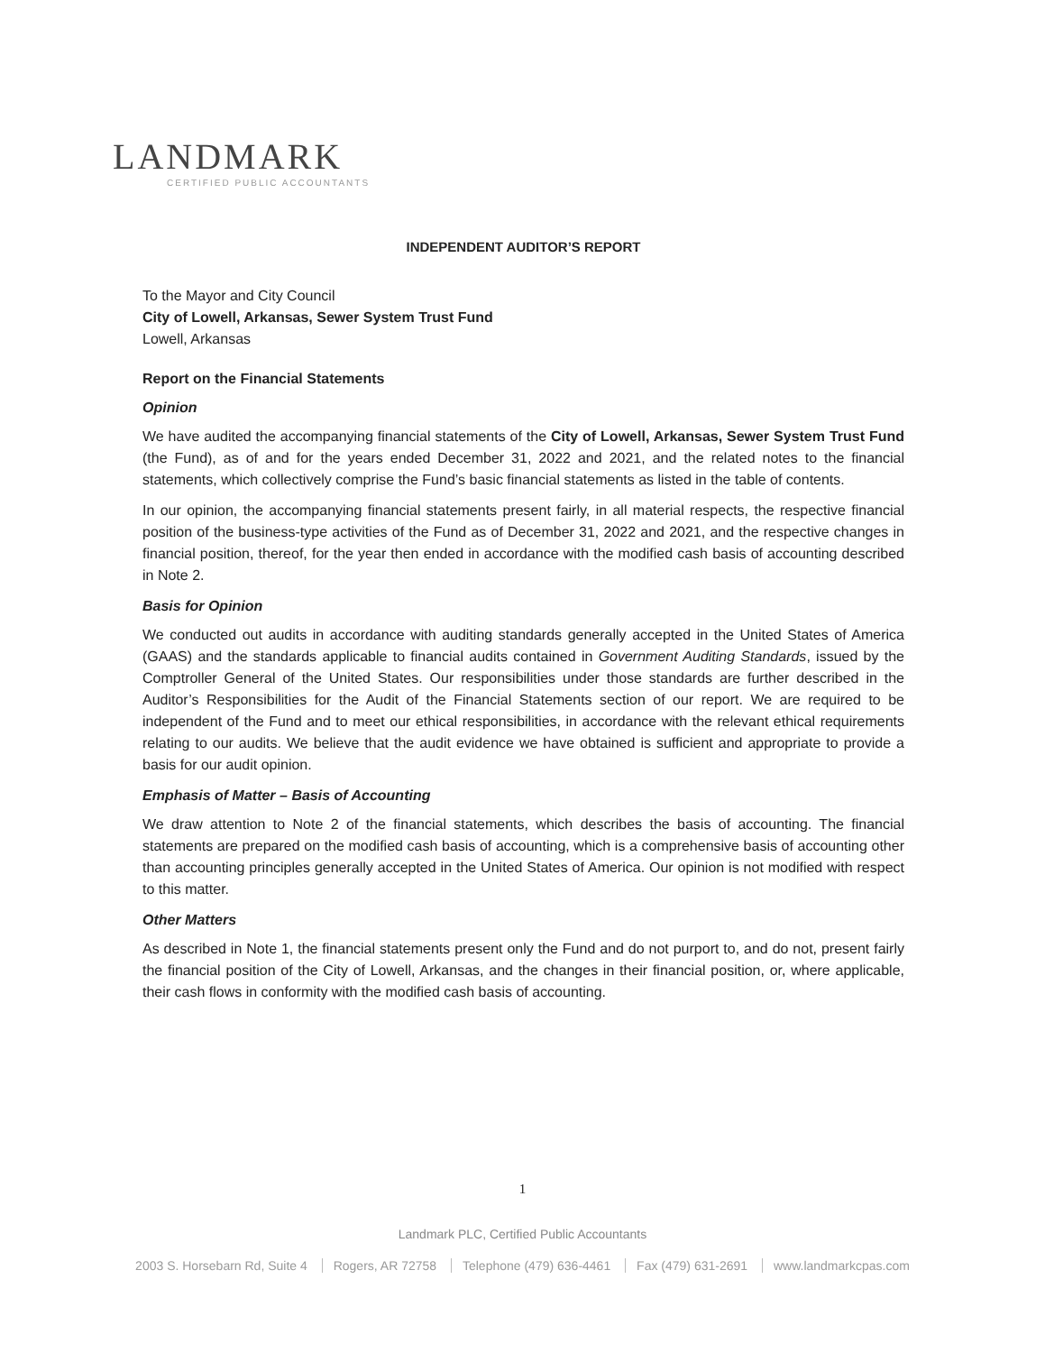LANDMARK
CERTIFIED PUBLIC ACCOUNTANTS
INDEPENDENT AUDITOR’S REPORT
To the Mayor and City Council
City of Lowell, Arkansas, Sewer System Trust Fund
Lowell, Arkansas
Report on the Financial Statements
Opinion
We have audited the accompanying financial statements of the City of Lowell, Arkansas, Sewer System Trust Fund (the Fund), as of and for the years ended December 31, 2022 and 2021, and the related notes to the financial statements, which collectively comprise the Fund’s basic financial statements as listed in the table of contents.
In our opinion, the accompanying financial statements present fairly, in all material respects, the respective financial position of the business-type activities of the Fund as of December 31, 2022 and 2021, and the respective changes in financial position, thereof, for the year then ended in accordance with the modified cash basis of accounting described in Note 2.
Basis for Opinion
We conducted out audits in accordance with auditing standards generally accepted in the United States of America (GAAS) and the standards applicable to financial audits contained in Government Auditing Standards, issued by the Comptroller General of the United States. Our responsibilities under those standards are further described in the Auditor’s Responsibilities for the Audit of the Financial Statements section of our report. We are required to be independent of the Fund and to meet our ethical responsibilities, in accordance with the relevant ethical requirements relating to our audits. We believe that the audit evidence we have obtained is sufficient and appropriate to provide a basis for our audit opinion.
Emphasis of Matter – Basis of Accounting
We draw attention to Note 2 of the financial statements, which describes the basis of accounting. The financial statements are prepared on the modified cash basis of accounting, which is a comprehensive basis of accounting other than accounting principles generally accepted in the United States of America. Our opinion is not modified with respect to this matter.
Other Matters
As described in Note 1, the financial statements present only the Fund and do not purport to, and do not, present fairly the financial position of the City of Lowell, Arkansas, and the changes in their financial position, or, where applicable, their cash flows in conformity with the modified cash basis of accounting.
1
Landmark PLC, Certified Public Accountants
2003 S. Horsebarn Rd, Suite 4 Rogers, AR 72758 Telephone (479) 636-4461 Fax (479) 631-2691 www.landmarkcpas.com